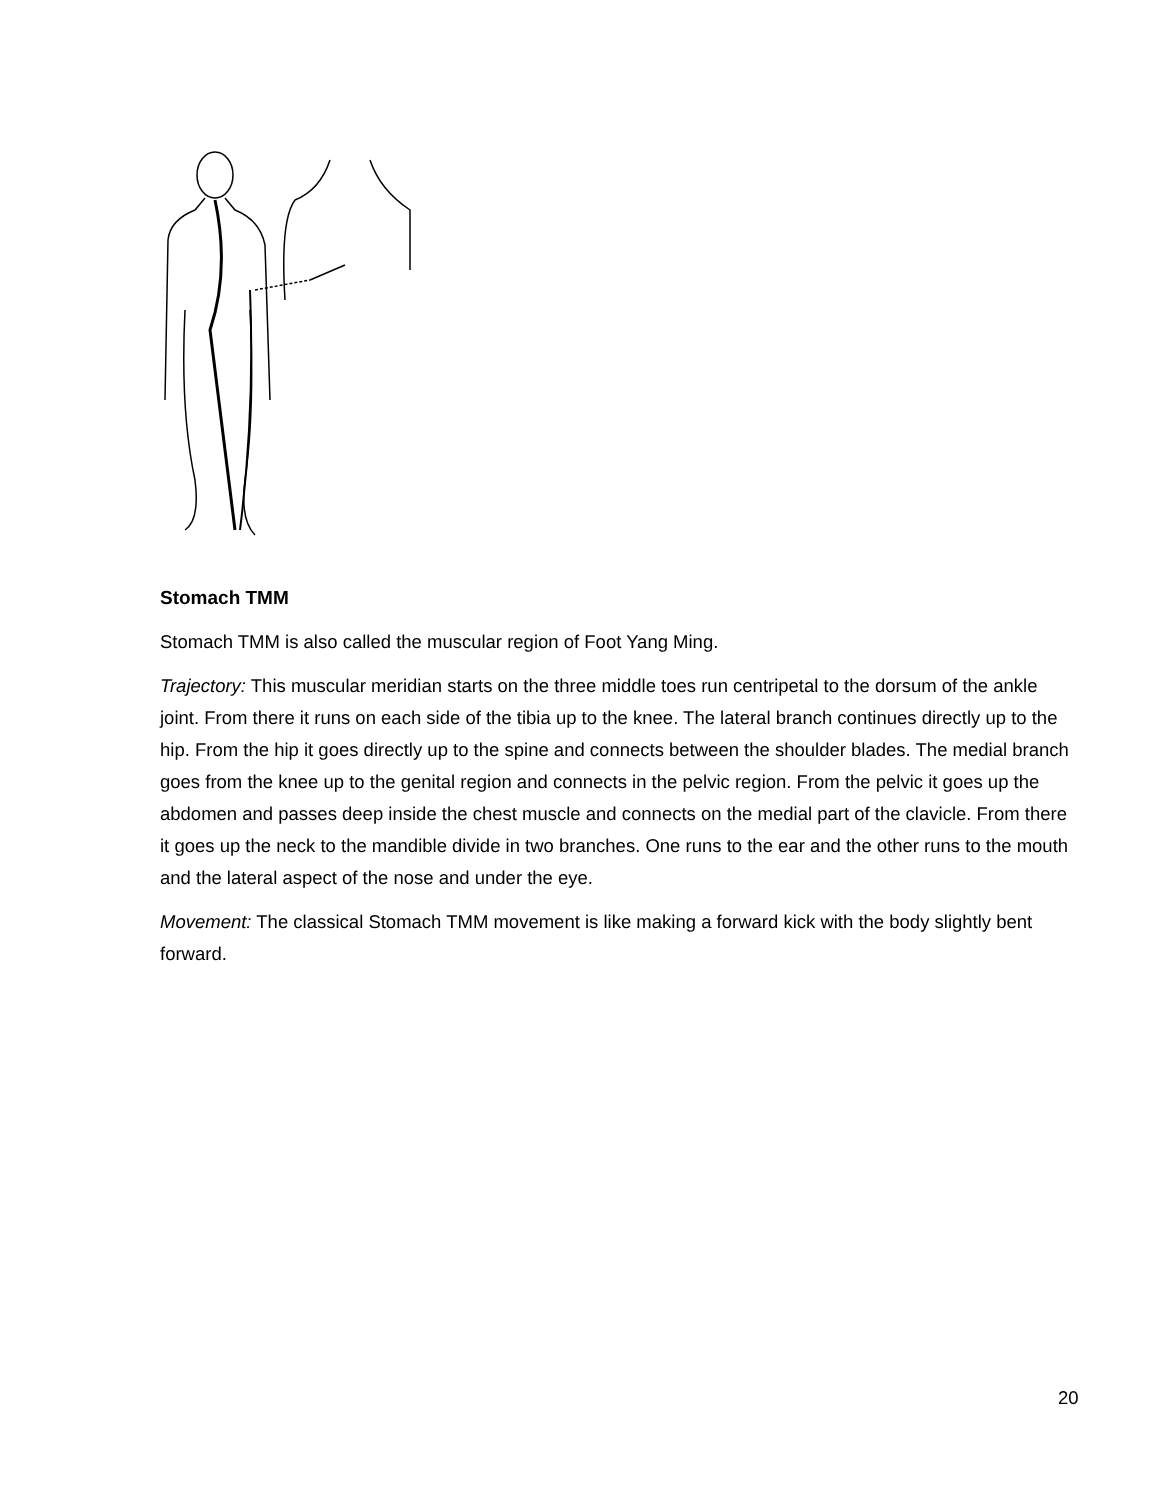Stomach TMM
Stomach TMM is also called the muscular region of Foot Yang Ming.
Trajectory: This muscular meridian starts on the three middle toes run centripetal to the dorsum of the ankle joint. From there it runs on each side of the tibia up to the knee. The lateral branch continues directly up to the hip. From the hip it goes directly up to the spine and connects between the shoulder blades. The medial branch goes from the knee up to the genital region and connects in the pelvic region. From the pelvic it goes up the abdomen and passes deep inside the chest muscle and connects on the medial part of the clavicle. From there it goes up the neck to the mandible divide in two branches. One runs to the ear and the other runs to the mouth and the lateral aspect of the nose and under the eye.
Movement: The classical Stomach TMM movement is like making a forward kick with the body slightly bent forward.
20